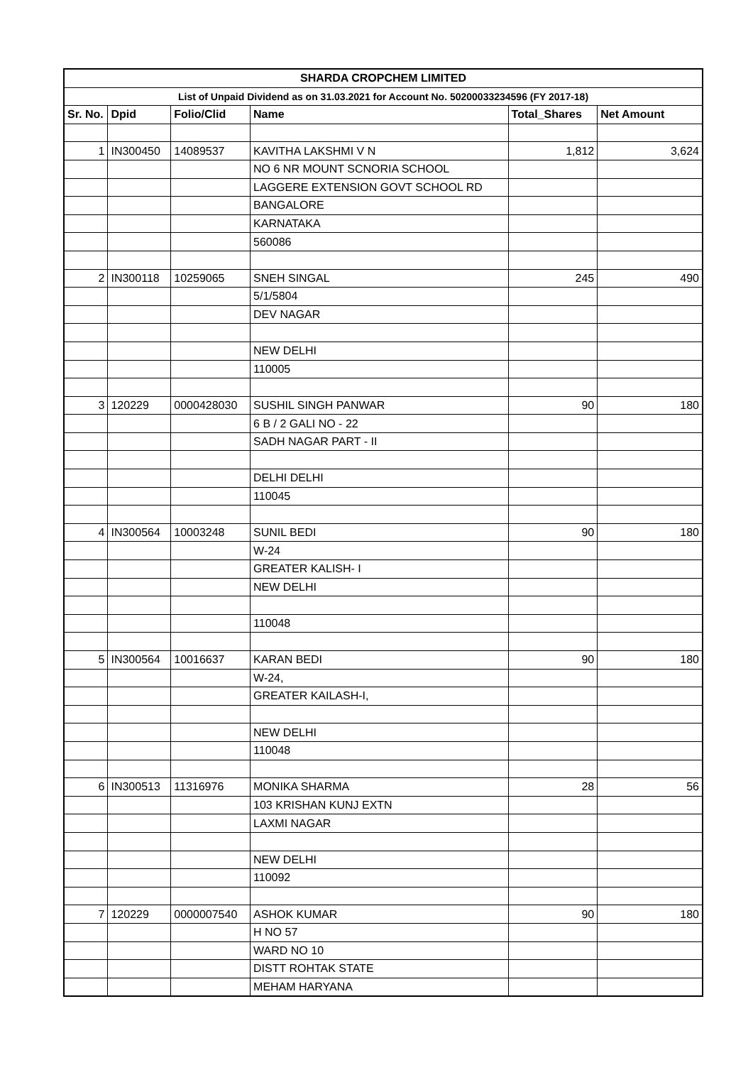| SHARDA CROPCHEM LIMITED | | | | | |
| List of Unpaid Dividend as on 31.03.2021 for Account No. 50200033234596 (FY 2017-18) | | | | | |
| Sr. No. | Dpid | Folio/Clid | Name | Total_Shares | Net Amount |
| 1 | IN300450 | 14089537 | KAVITHA LAKSHMI V N | 1,812 | 3,624 |
| | | | NO 6 NR MOUNT SCNORIA SCHOOL | | |
| | | | LAGGERE EXTENSION GOVT SCHOOL RD | | |
| | | | BANGALORE | | |
| | | | KARNATAKA | | |
| | | | 560086 | | |
| 2 | IN300118 | 10259065 | SNEH SINGAL | 245 | 490 |
| | | | 5/1/5804 | | |
| | | | DEV NAGAR | | |
| | | | NEW DELHI | | |
| | | | 110005 | | |
| 3 | 120229 | 0000428030 | SUSHIL SINGH PANWAR | 90 | 180 |
| | | | 6 B / 2 GALI NO - 22 | | |
| | | | SADH NAGAR PART - II | | |
| | | | DELHI DELHI | | |
| | | | 110045 | | |
| 4 | IN300564 | 10003248 | SUNIL BEDI | 90 | 180 |
| | | | W-24 | | |
| | | | GREATER KALISH- I | | |
| | | | NEW DELHI | | |
| | | | 110048 | | |
| 5 | IN300564 | 10016637 | KARAN BEDI | 90 | 180 |
| | | | W-24, | | |
| | | | GREATER KAILASH-I, | | |
| | | | NEW DELHI | | |
| | | | 110048 | | |
| 6 | IN300513 | 11316976 | MONIKA SHARMA | 28 | 56 |
| | | | 103 KRISHAN KUNJ EXTN | | |
| | | | LAXMI NAGAR | | |
| | | | NEW DELHI | | |
| | | | 110092 | | |
| 7 | 120229 | 0000007540 | ASHOK KUMAR | 90 | 180 |
| | | | H NO 57 | | |
| | | | WARD NO 10 | | |
| | | | DISTT ROHTAK STATE | | |
| | | | MEHAM HARYANA | | |